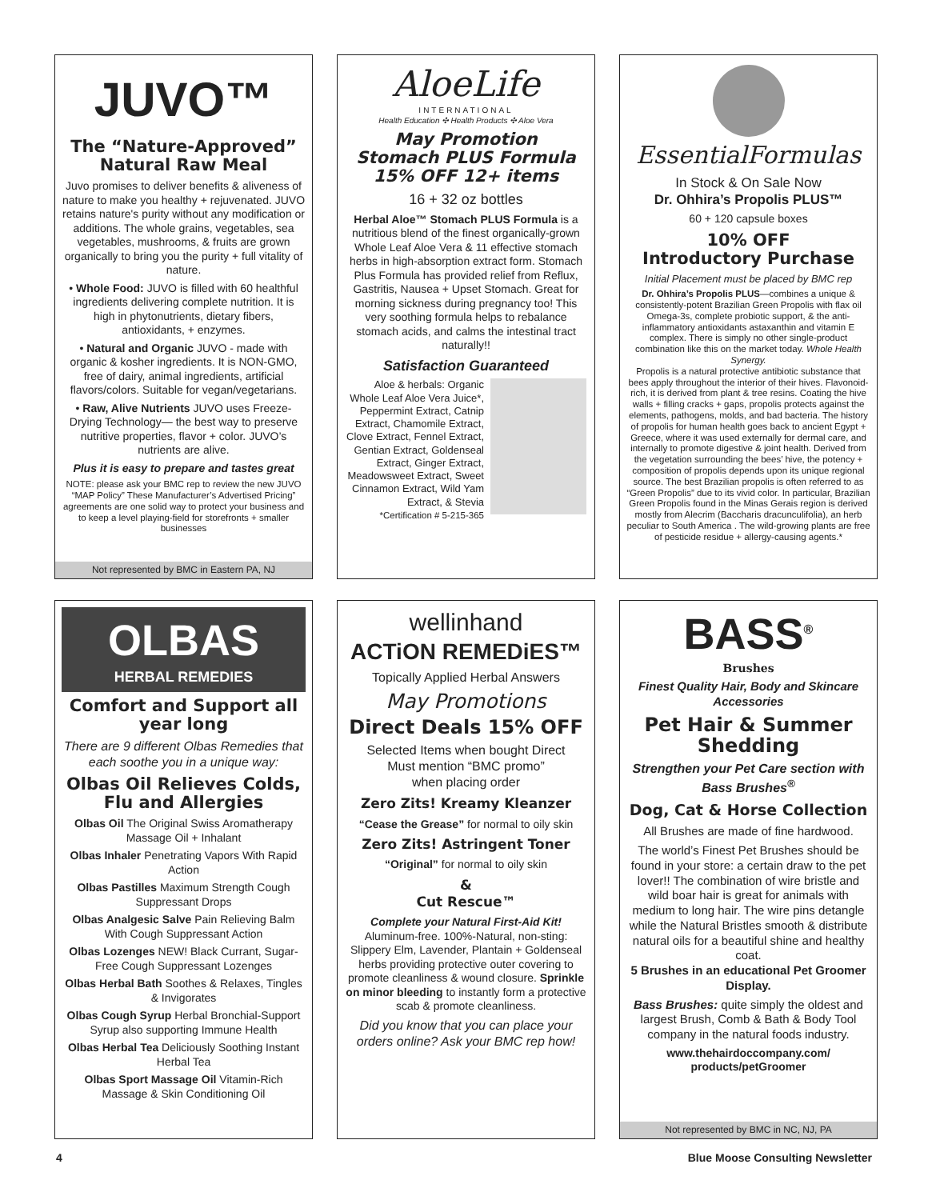JUVO™
The “Nature-Approved” Natural Raw Meal
Juvo promises to deliver benefits & aliveness of nature to make you healthy + rejuvenated. JUVO retains nature's purity without any modification or additions. The whole grains, vegetables, sea vegetables, mushrooms, & fruits are grown organically to bring you the purity + full vitality of nature.
• Whole Food: JUVO is filled with 60 healthful ingredients delivering complete nutrition. It is high in phytonutrients, dietary fibers, antioxidants, + enzymes.
• Natural and Organic JUVO - made with organic & kosher ingredients. It is NON-GMO, free of dairy, animal ingredients, artificial flavors/colors. Suitable for vegan/vegetarians.
• Raw, Alive Nutrients JUVO uses Freeze-Drying Technology— the best way to preserve nutritive properties, flavor + color. JUVO’s nutrients are alive.
Plus it is easy to prepare and tastes great
NOTE: please ask your BMC rep to review the new JUVO “MAP Policy” These Manufacturer’s Advertised Pricing” agreements are one solid way to protect your business and to keep a level playing-field for storefronts + smaller businesses
Not represented by BMC in Eastern PA, NJ
AloeLife
INTERNATIONAL
Health Education ✣ Health Products ✣ Aloe Vera
May Promotion
Stomach PLUS Formula
15% OFF 12+ items
16 + 32 oz bottles
Herbal Aloe™ Stomach PLUS Formula is a nutritious blend of the finest organically-grown Whole Leaf Aloe Vera & 11 effective stomach herbs in high-absorption extract form. Stomach Plus Formula has provided relief from Reflux, Gastritis, Nausea + Upset Stomach. Great for morning sickness during pregnancy too! This very soothing formula helps to rebalance stomach acids, and calms the intestinal tract naturally!!
Satisfaction Guaranteed
Aloe & herbals: Organic Whole Leaf Aloe Vera Juice*, Peppermint Extract, Catnip Extract, Chamomile Extract, Clove Extract, Fennel Extract, Gentian Extract, Goldenseal Extract, Ginger Extract, Meadowsweet Extract, Sweet Cinnamon Extract, Wild Yam Extract, & Stevia
*Certification # 5-215-365
EssentialFormulas
In Stock & On Sale Now
Dr. Ohhira’s Propolis PLUS™
60 + 120 capsule boxes
10% OFF
Introductory Purchase
Initial Placement must be placed by BMC rep
Dr. Ohhira’s Propolis PLUS—combines a unique & consistently-potent Brazilian Green Propolis with flax oil Omega-3s, complete probiotic support, & the anti-inflammatory antioxidants astaxanthin and vitamin E complex. There is simply no other single-product combination like this on the market today. Whole Health Synergy.
Propolis is a natural protective antibiotic substance that bees apply throughout the interior of their hives. Flavonoid-rich, it is derived from plant & tree resins. Coating the hive walls + filling cracks + gaps, propolis protects against the elements, pathogens, molds, and bad bacteria. The history of propolis for human health goes back to ancient Egypt + Greece, where it was used externally for dermal care, and internally to promote digestive & joint health. Derived from the vegetation surrounding the bees’ hive, the potency + composition of propolis depends upon its unique regional source. The best Brazilian propolis is often referred to as “Green Propolis” due to its vivid color. In particular, Brazilian Green Propolis found in the Minas Gerais region is derived mostly from Alecrim (Baccharis dracunculifolia), an herb peculiar to South America . The wild-growing plants are free of pesticide residue + allergy-causing agents.*
OLBAS
HERBAL REMEDIES
Comfort and Support all year long
There are 9 different Olbas Remedies that each soothe you in a unique way:
Olbas Oil Relieves Colds, Flu and Allergies
Olbas Oil The Original Swiss Aromatherapy Massage Oil + Inhalant
Olbas Inhaler Penetrating Vapors With Rapid Action
Olbas Pastilles Maximum Strength Cough Suppressant Drops
Olbas Analgesic Salve Pain Relieving Balm With Cough Suppressant Action
Olbas Lozenges NEW! Black Currant, Sugar-Free Cough Suppressant Lozenges
Olbas Herbal Bath Soothes & Relaxes, Tingles & Invigorates
Olbas Cough Syrup Herbal Bronchial-Support Syrup also supporting Immune Health
Olbas Herbal Tea Deliciously Soothing Instant Herbal Tea
Olbas Sport Massage Oil Vitamin-Rich Massage & Skin Conditioning Oil
wellinhand
ACTiON REMEDiES™
Topically Applied Herbal Answers
May Promotions
Direct Deals 15% OFF
Selected Items when bought Direct
Must mention “BMC promo”
when placing order
Zero Zits! Kreamy Kleanzer
“Cease the Grease” for normal to oily skin
Zero Zits! Astringent Toner
“Original” for normal to oily skin
&
Cut Rescue™
Complete your Natural First-Aid Kit! Aluminum-free. 100%-Natural, non-sting: Slippery Elm, Lavender, Plantain + Goldenseal herbs providing protective outer covering to promote cleanliness & wound closure. Sprinkle on minor bleeding to instantly form a protective scab & promote cleanliness.
Did you know that you can place your orders online? Ask your BMC rep how!
BASS<sup>®</sup>
Brushes
Finest Quality Hair, Body and Skincare Accessories
Pet Hair & Summer Shedding
Strengthen your Pet Care section with Bass Brushes<sup>®</sup>
Dog, Cat & Horse Collection
All Brushes are made of fine hardwood.
The world’s Finest Pet Brushes should be found in your store: a certain draw to the pet lover!! The combination of wire bristle and wild boar hair is great for animals with medium to long hair. The wire pins detangle while the Natural Bristles smooth & distribute natural oils for a beautiful shine and healthy coat.
5 Brushes in an educational Pet Groomer Display.
Bass Brushes: quite simply the oldest and largest Brush, Comb & Bath & Body Tool company in the natural foods industry.
www.thehairdoccompany.com/ products/petGroomer
Not represented by BMC in NC, NJ, PA
4 Blue Moose Consulting Newsletter